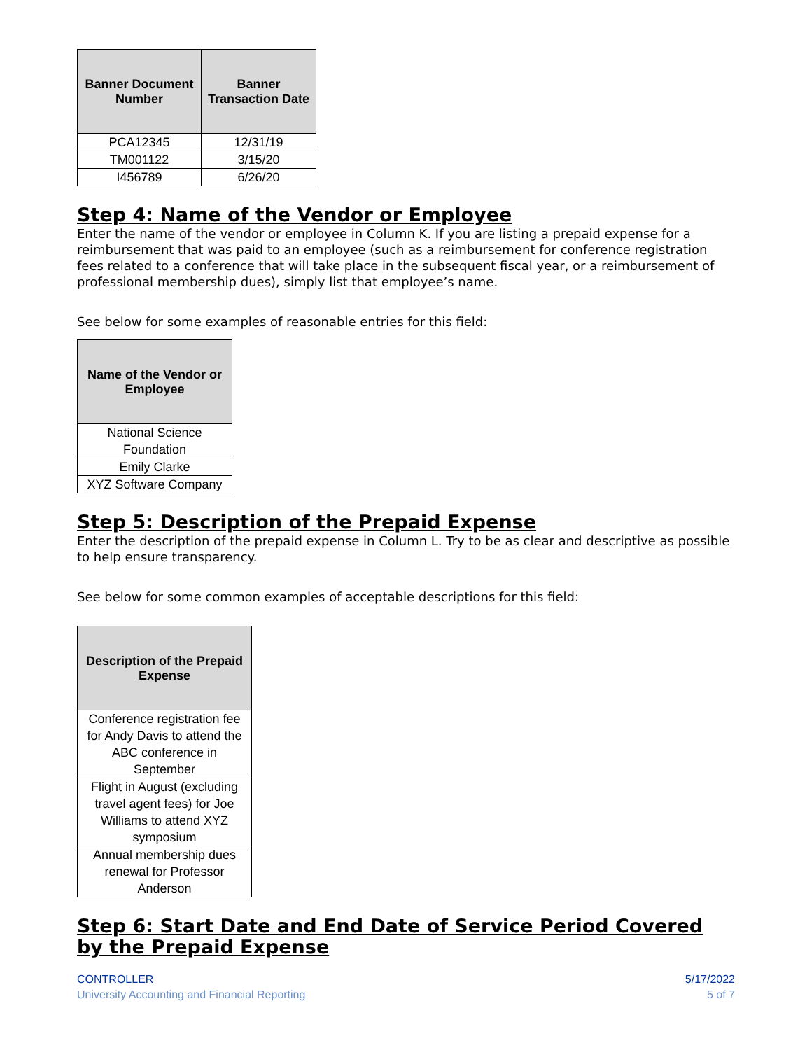| Banner Document Number | Banner Transaction Date |
| --- | --- |
| PCA12345 | 12/31/19 |
| TM001122 | 3/15/20 |
| I456789 | 6/26/20 |
Step 4: Name of the Vendor or Employee
Enter the name of the vendor or employee in Column K. If you are listing a prepaid expense for a reimbursement that was paid to an employee (such as a reimbursement for conference registration fees related to a conference that will take place in the subsequent fiscal year, or a reimbursement of professional membership dues), simply list that employee’s name.
See below for some examples of reasonable entries for this field:
| Name of the Vendor or Employee |
| --- |
| National Science Foundation |
| Emily Clarke |
| XYZ Software Company |
Step 5: Description of the Prepaid Expense
Enter the description of the prepaid expense in Column L. Try to be as clear and descriptive as possible to help ensure transparency.
See below for some common examples of acceptable descriptions for this field:
| Description of the Prepaid Expense |
| --- |
| Conference registration fee for Andy Davis to attend the ABC conference in September |
| Flight in August (excluding travel agent fees) for Joe Williams to attend XYZ symposium |
| Annual membership dues renewal for Professor Anderson |
Step 6: Start Date and End Date of Service Period Covered by the Prepaid Expense
CONTROLLER
University Accounting and Financial Reporting
5/17/2022
5 of 7